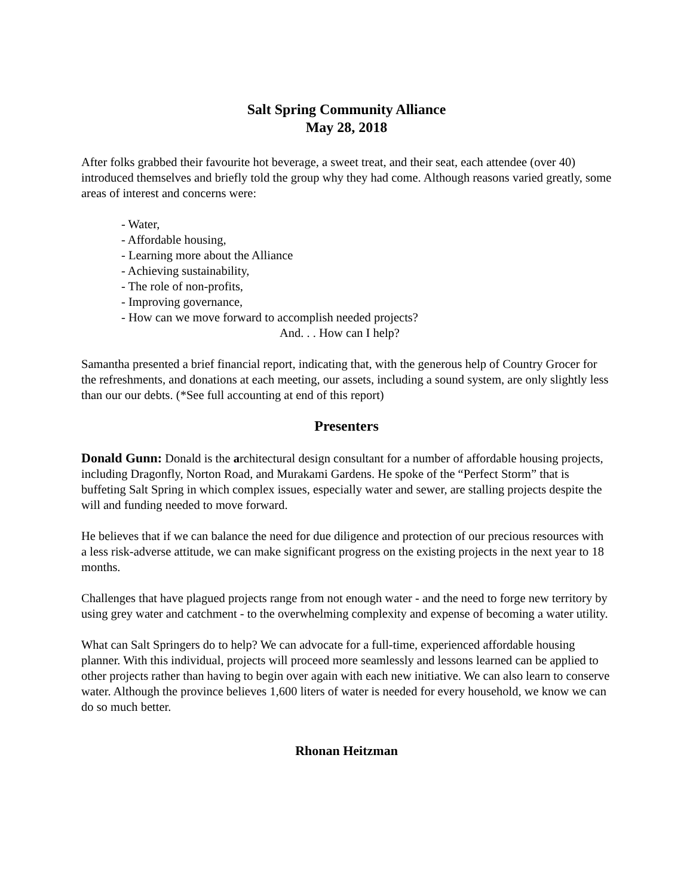Salt Spring Community Alliance
May 28, 2018
After folks grabbed their favourite hot beverage, a sweet treat, and their seat, each attendee (over 40) introduced themselves and briefly told the group why they had come. Although reasons varied greatly, some areas of interest and concerns were:
- Water,
- Affordable housing,
- Learning more about the Alliance
- Achieving sustainability,
- The role of non-profits,
- Improving governance,
- How can we move forward to accomplish needed projects?
And. . . How can I help?
Samantha presented a brief financial report, indicating that, with the generous help of Country Grocer for the refreshments, and donations at each meeting, our assets, including a sound system, are only slightly less than our our debts. (*See full accounting at end of this report)
Presenters
Donald Gunn: Donald is the architectural design consultant for a number of affordable housing projects, including Dragonfly, Norton Road, and Murakami Gardens. He spoke of the “Perfect Storm” that is buffeting Salt Spring in which complex issues, especially water and sewer, are stalling projects despite the will and funding needed to move forward.
He believes that if we can balance the need for due diligence and protection of our precious resources with a less risk-adverse attitude, we can make significant progress on the existing projects in the next year to 18 months.
Challenges that have plagued projects range from not enough water - and the need to forge new territory by using grey water and catchment - to the overwhelming complexity and expense of becoming a water utility.
What can Salt Springers do to help? We can advocate for a full-time, experienced affordable housing planner. With this individual, projects will proceed more seamlessly and lessons learned can be applied to other projects rather than having to begin over again with each new initiative. We can also learn to conserve water. Although the province believes 1,600 liters of water is needed for every household, we know we can do so much better.
Rhonan Heitzman